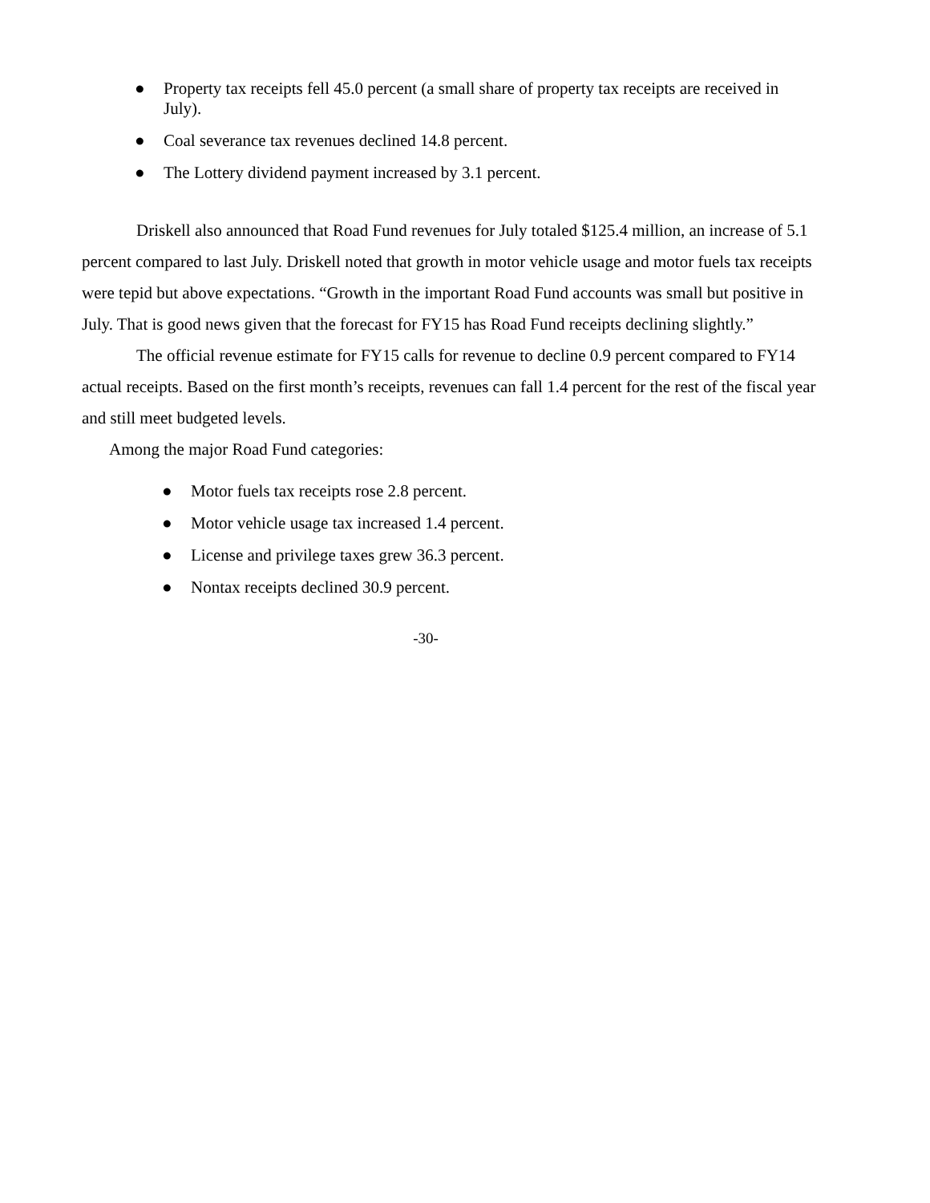● Property tax receipts fell 45.0 percent (a small share of property tax receipts are received in July).
● Coal severance tax revenues declined 14.8 percent.
● The Lottery dividend payment increased by 3.1 percent.
Driskell also announced that Road Fund revenues for July totaled $125.4 million, an increase of 5.1 percent compared to last July. Driskell noted that growth in motor vehicle usage and motor fuels tax receipts were tepid but above expectations. “Growth in the important Road Fund accounts was small but positive in July. That is good news given that the forecast for FY15 has Road Fund receipts declining slightly.”
The official revenue estimate for FY15 calls for revenue to decline 0.9 percent compared to FY14 actual receipts. Based on the first month’s receipts, revenues can fall 1.4 percent for the rest of the fiscal year and still meet budgeted levels.
Among the major Road Fund categories:
● Motor fuels tax receipts rose 2.8 percent.
● Motor vehicle usage tax increased 1.4 percent.
● License and privilege taxes grew 36.3 percent.
● Nontax receipts declined 30.9 percent.
-30-